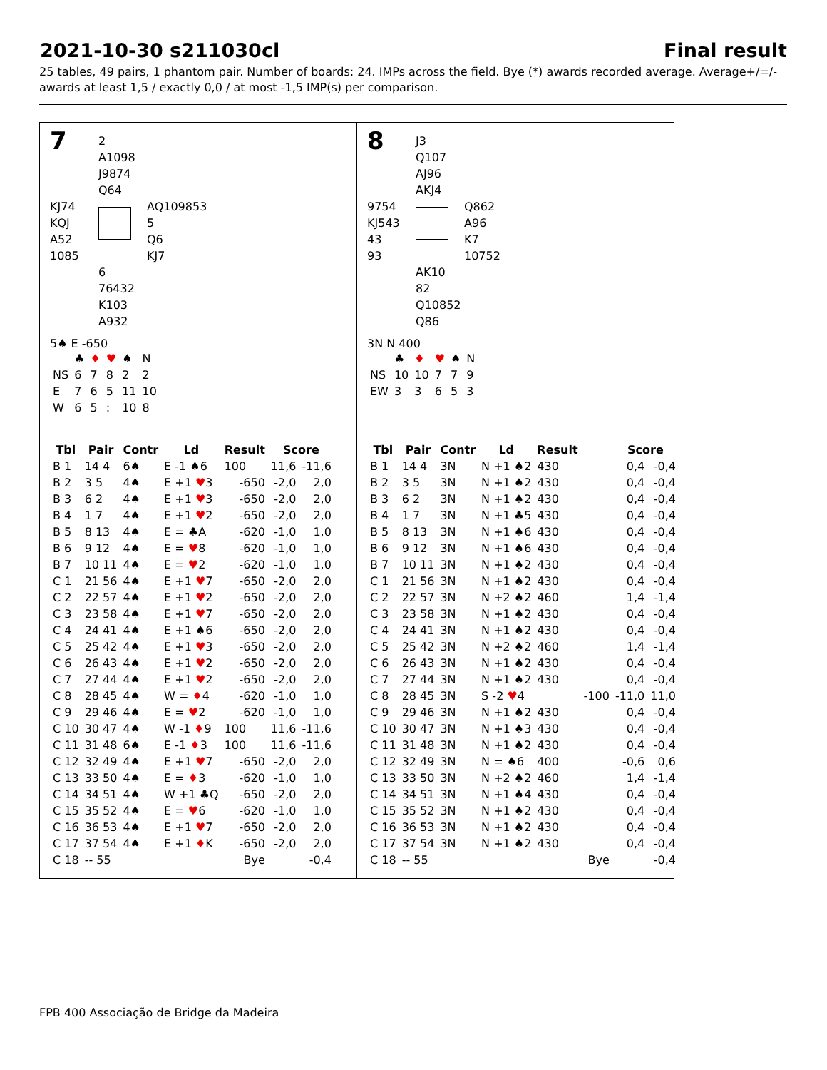2021-10-30 s211030cl Final result
25 tables, 49 pairs, 1 phantom pair. Number of boards: 24. IMPs across the field. Bye (*) awards recorded average. Average+/=/- awards at least 1,5 / exactly 0,0 / at most -1,5 IMP(s) per comparison.
7
2
A1098
J9874
Q64
KJ74
KQJ
A52
1085
AQ109853
5
Q6
KJ7
6
76432
K103
A932
5♠ E -650
| | ♣ | ♦ | ♥ | ♠ | N |
| NS | 6 | 7 | 8 | 2 | 2 |
| E | 7 | 6 | 5 | 11 | 10 |
| W | 6 | 5 | : | 10 | 8 |
| Tbl | Pair | Contr | Ld | Result | Score | |
| --- | --- | --- | --- | --- | --- | --- |
| B 1 | 14 4 | 6♠ | E -1 ♠6 | 100 | 11,6 | -11,6 |
| B 2 | 3 5 | 4♠ | E +1 ♥ 3 | -650 | -2,0 | 2,0 |
| B 3 | 6 2 | 4♠ | E +1 ♥ 3 | -650 | -2,0 | 2,0 |
| B 4 | 1 7 | 4♠ | E +1 ♥ 2 | -650 | -2,0 | 2,0 |
| B 5 | 8 13 | 4♠ | E = ♣A | -620 | -1,0 | 1,0 |
| B 6 | 9 12 | 4♠ | E = ♥ 8 | -620 | -1,0 | 1,0 |
| B 7 | 10 11 | 4♠ | E = ♥ 2 | -620 | -1,0 | 1,0 |
| C 1 | 21 56 | 4♠ | E +1 ♥ 7 | -650 | -2,0 | 2,0 |
| C 2 | 22 57 | 4♠ | E +1 ♥ 2 | -650 | -2,0 | 2,0 |
| C 3 | 23 58 | 4♠ | E +1 ♥ 7 | -650 | -2,0 | 2,0 |
| C 4 | 24 41 | 4♠ | E +1 ♠6 | -650 | -2,0 | 2,0 |
| C 5 | 25 42 | 4♠ | E +1 ♥ 3 | -650 | -2,0 | 2,0 |
| C 6 | 26 43 | 4♠ | E +1 ♥ 2 | -650 | -2,0 | 2,0 |
| C 7 | 27 44 | 4♠ | E +1 ♥ 2 | -650 | -2,0 | 2,0 |
| C 8 | 28 45 | 4♠ | W = ♦ 4 | -620 | -1,0 | 1,0 |
| C 9 | 29 46 | 4♠ | E = ♥ 2 | -620 | -1,0 | 1,0 |
| C 10 | 30 47 | 4♠ | W -1 ♦ 9 | 100 | 11,6 | -11,6 |
| C 11 | 31 48 | 6♠ | E -1 ♦ 3 | 100 | 11,6 | -11,6 |
| C 12 | 32 49 | 4♠ | E +1 ♥ 7 | -650 | -2,0 | 2,0 |
| C 13 | 33 50 | 4♠ | E = ♦ 3 | -620 | -1,0 | 1,0 |
| C 14 | 34 51 | 4♠ | W +1 ♣Q | -650 | -2,0 | 2,0 |
| C 15 | 35 52 | 4♠ | E = ♥ 6 | -620 | -1,0 | 1,0 |
| C 16 | 36 53 | 4♠ | E +1 ♥ 7 | -650 | -2,0 | 2,0 |
| C 17 | 37 54 | 4♠ | E +1 ♦ K | -650 | -2,0 | 2,0 |
| C 18 | -- 55 | | | Bye | | -0,4 |
8
J3
Q107
AJ96
AKJ4
9754
KJ543
43
93
Q862
A96
K7
10752
AK10
82
Q10852
Q86
3N N 400
| | ♣ | ♦ | ♥ | ♠ | N |
| NS | 10 | 10 | 7 | 7 | 9 |
| EW | 3 | 3 | 6 | 5 | 3 |
| Tbl | Pair | Contr | Ld | Result | | Score | |
| --- | --- | --- | --- | --- | --- | --- | --- |
| B 1 | 14 4 | 3N | N +1 ♠2 | 430 | | 0,4 | -0,4 |
| B 2 | 3 5 | 3N | N +1 ♠2 | 430 | | 0,4 | -0,4 |
| B 3 | 6 2 | 3N | N +1 ♠2 | 430 | | 0,4 | -0,4 |
| B 4 | 1 7 | 3N | N +1 ♣5 | 430 | | 0,4 | -0,4 |
| B 5 | 8 13 | 3N | N +1 ♠6 | 430 | | 0,4 | -0,4 |
| B 6 | 9 12 | 3N | N +1 ♠6 | 430 | | 0,4 | -0,4 |
| B 7 | 10 11 | 3N | N +1 ♠2 | 430 | | 0,4 | -0,4 |
| C 1 | 21 56 | 3N | N +1 ♠2 | 430 | | 0,4 | -0,4 |
| C 2 | 22 57 | 3N | N +2 ♠2 | 460 | | 1,4 | -1,4 |
| C 3 | 23 58 | 3N | N +1 ♠2 | 430 | | 0,4 | -0,4 |
| C 4 | 24 41 | 3N | N +1 ♠2 | 430 | | 0,4 | -0,4 |
| C 5 | 25 42 | 3N | N +2 ♠2 | 460 | | 1,4 | -1,4 |
| C 6 | 26 43 | 3N | N +1 ♠2 | 430 | | 0,4 | -0,4 |
| C 7 | 27 44 | 3N | N +1 ♠2 | 430 | | 0,4 | -0,4 |
| C 8 | 28 45 | 3N | S -2 ♥ 4 | | -100 | -11,0 | 11,0 |
| C 9 | 29 46 | 3N | N +1 ♠2 | 430 | | 0,4 | -0,4 |
| C 10 | 30 47 | 3N | N +1 ♠3 | 430 | | 0,4 | -0,4 |
| C 11 | 31 48 | 3N | N +1 ♠2 | 430 | | 0,4 | -0,4 |
| C 12 | 32 49 | 3N | N = ♠6 | 400 | | -0,6 | 0,6 |
| C 13 | 33 50 | 3N | N +2 ♠2 | 460 | | 1,4 | -1,4 |
| C 14 | 34 51 | 3N | N +1 ♠4 | 430 | | 0,4 | -0,4 |
| C 15 | 35 52 | 3N | N +1 ♠2 | 430 | | 0,4 | -0,4 |
| C 16 | 36 53 | 3N | N +1 ♠2 | 430 | | 0,4 | -0,4 |
| C 17 | 37 54 | 3N | N +1 ♠2 | 430 | | 0,4 | -0,4 |
| C 18 | -- 55 | | | | Bye | | -0,4 |
FPB 400 Associação de Bridge da Madeira